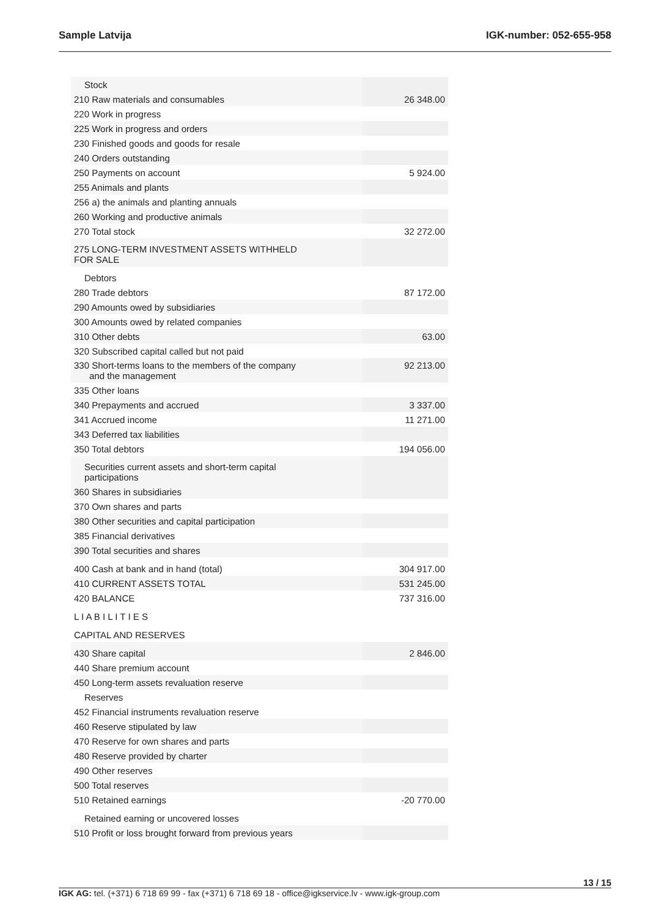Sample Latvija IGK-number: 052-655-958
| Stock | |
| 210 Raw materials and consumables | 26 348.00 |
| 220 Work in progress | |
| 225 Work in progress and orders | |
| 230 Finished goods and goods for resale | |
| 240 Orders outstanding | |
| 250 Payments on account | 5 924.00 |
| 255 Animals and plants | |
| 256 a) the animals and planting annuals | |
| 260 Working and productive animals | |
| 270 Total stock | 32 272.00 |
| 275 LONG-TERM INVESTMENT ASSETS WITHHELD FOR SALE | |
| Debtors | |
| 280 Trade debtors | 87 172.00 |
| 290 Amounts owed by subsidiaries | |
| 300 Amounts owed by related companies | |
| 310 Other debts | 63.00 |
| 320 Subscribed capital called but not paid | |
| 330 Short-terms loans to the members of the company and the management | 92 213.00 |
| 335 Other loans | |
| 340 Prepayments and accrued | 3 337.00 |
| 341 Accrued income | 11 271.00 |
| 343 Deferred tax liabilities | |
| 350 Total debtors | 194 056.00 |
| Securities current assets and short-term capital participations | |
| 360 Shares in subsidiaries | |
| 370 Own shares and parts | |
| 380 Other securities and capital participation | |
| 385 Financial derivatives | |
| 390 Total securities and shares | |
| 400 Cash at bank and in hand (total) | 304 917.00 |
| 410 CURRENT ASSETS TOTAL | 531 245.00 |
| 420 BALANCE | 737 316.00 |
| L I A B I L I T I E S | |
| CAPITAL AND RESERVES | |
| 430 Share capital | 2 846.00 |
| 440 Share premium account | |
| 450 Long-term assets revaluation reserve | |
| Reserves | |
| 452 Financial instruments revaluation reserve | |
| 460 Reserve stipulated by law | |
| 470 Reserve for own shares and parts | |
| 480 Reserve provided by charter | |
| 490 Other reserves | |
| 500 Total reserves | |
| 510 Retained earnings | -20 770.00 |
| Retained earning or uncovered losses | |
| 510 Profit or loss brought forward from previous years | |
13 / 15
IGK AG: tel. (+371) 6 718 69 99 - fax (+371) 6 718 69 18 - office@igkservice.lv - www.igk-group.com